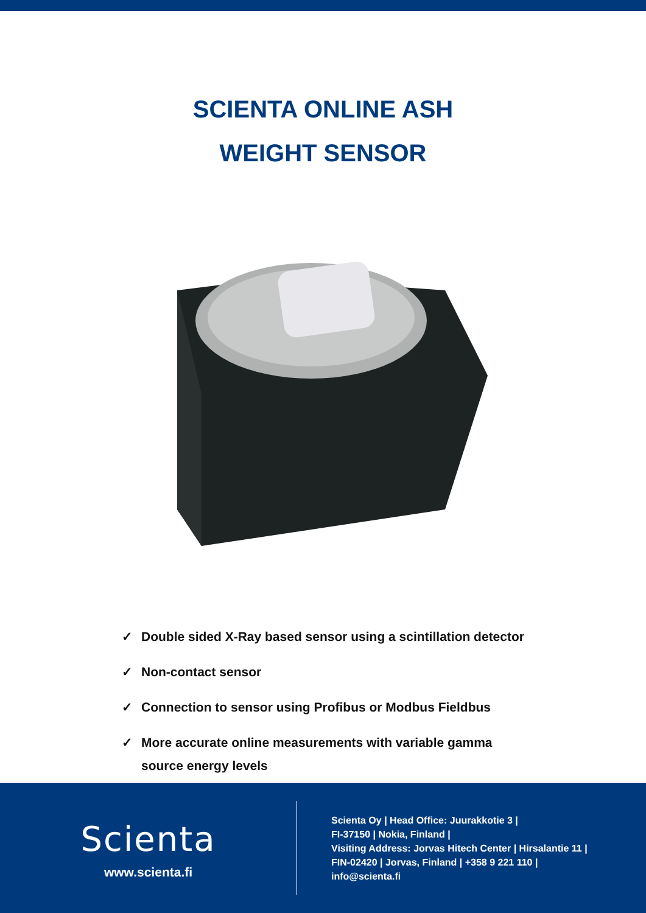SCIENTA ONLINE ASH
WEIGHT SENSOR
✓ Double sided X-Ray based sensor using a scintillation detector
✓ Non-contact sensor
✓ Connection to sensor using Profibus or Modbus Fieldbus
✓ More accurate online measurements with variable gamma
source energy levels
Scienta
www.scienta.fi
Scienta Oy | Head Office: Juurakkotie 3 |
FI-37150 | Nokia, Finland |
Visiting Address: Jorvas Hitech Center | Hirsalantie 11 | FIN-02420 | Jorvas, Finland | +358 9 221 110 |
info@scienta.fi